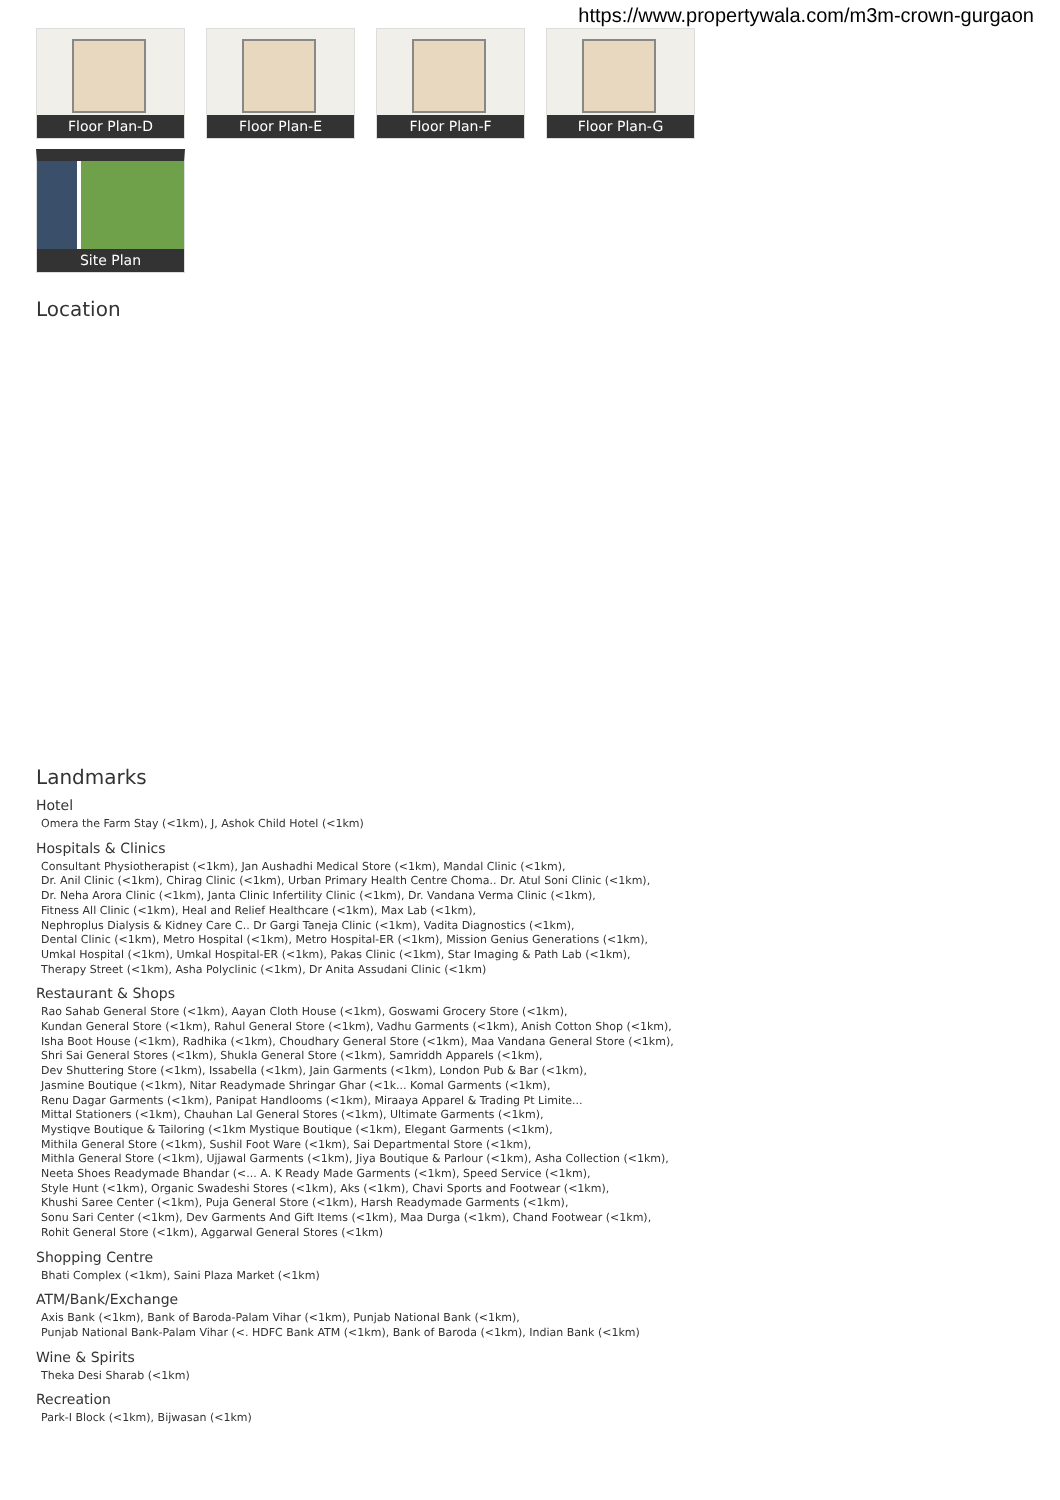https://www.propertywala.com/m3m-crown-gurgaon
Floor Plan-D Floor Plan-E Floor Plan-F Floor Plan-G
Site Plan
Location
Landmarks
Hotel
Omera the Farm Stay (<1km), J, Ashok Child Hotel (<1km)
Hospitals & Clinics
Consultant Physiotherapist (<1km), Jan Aushadhi Medical Store (<1km), Mandal Clinic (<1km),
Dr. Anil Clinic (<1km), Chirag Clinic (<1km), Urban Primary Health Centre Choma.. Dr. Atul Soni Clinic (<1km),
Dr. Neha Arora Clinic (<1km), Janta Clinic Infertility Clinic (<1km), Dr. Vandana Verma Clinic (<1km),
Fitness All Clinic (<1km), Heal and Relief Healthcare (<1km), Max Lab (<1km),
Nephroplus Dialysis & Kidney Care C.. Dr Gargi Taneja Clinic (<1km), Vadita Diagnostics (<1km),
Dental Clinic (<1km), Metro Hospital (<1km), Metro Hospital-ER (<1km), Mission Genius Generations (<1km),
Umkal Hospital (<1km), Umkal Hospital-ER (<1km), Pakas Clinic (<1km), Star Imaging & Path Lab (<1km),
Therapy Street (<1km), Asha Polyclinic (<1km), Dr Anita Assudani Clinic (<1km)
Restaurant & Shops
Rao Sahab General Store (<1km), Aayan Cloth House (<1km), Goswami Grocery Store (<1km),
Kundan General Store (<1km), Rahul General Store (<1km), Vadhu Garments (<1km), Anish Cotton Shop (<1km),
Isha Boot House (<1km), Radhika (<1km), Choudhary General Store (<1km), Maa Vandana General Store (<1km),
Shri Sai General Stores (<1km), Shukla General Store (<1km), Samriddh Apparels (<1km),
Dev Shuttering Store (<1km), Issabella (<1km), Jain Garments (<1km), London Pub & Bar (<1km),
Jasmine Boutique (<1km), Nitar Readymade Shringar Ghar (<1k... Komal Garments (<1km),
Renu Dagar Garments (<1km), Panipat Handlooms (<1km), Miraaya Apparel & Trading Pt Limite...
Mittal Stationers (<1km), Chauhan Lal General Stores (<1km), Ultimate Garments (<1km),
Mystiqve Boutique & Tailoring (<1km Mystique Boutique (<1km), Elegant Garments (<1km),
Mithila General Store (<1km), Sushil Foot Ware (<1km), Sai Departmental Store (<1km),
Mithla General Store (<1km), Ujjawal Garments (<1km), Jiya Boutique & Parlour (<1km), Asha Collection (<1km),
Neeta Shoes Readymade Bhandar (<... A. K Ready Made Garments (<1km), Speed Service (<1km),
Style Hunt (<1km), Organic Swadeshi Stores (<1km), Aks (<1km), Chavi Sports and Footwear (<1km),
Khushi Saree Center (<1km), Puja General Store (<1km), Harsh Readymade Garments (<1km),
Sonu Sari Center (<1km), Dev Garments And Gift Items (<1km), Maa Durga (<1km), Chand Footwear (<1km),
Rohit General Store (<1km), Aggarwal General Stores (<1km)
Shopping Centre
Bhati Complex (<1km), Saini Plaza Market (<1km)
ATM/Bank/Exchange
Axis Bank (<1km), Bank of Baroda-Palam Vihar (<1km), Punjab National Bank (<1km),
Punjab National Bank-Palam Vihar (<. HDFC Bank ATM (<1km), Bank of Baroda (<1km), Indian Bank (<1km)
Wine & Spirits
Theka Desi Sharab (<1km)
Recreation
Park-I Block (<1km), Bijwasan (<1km)